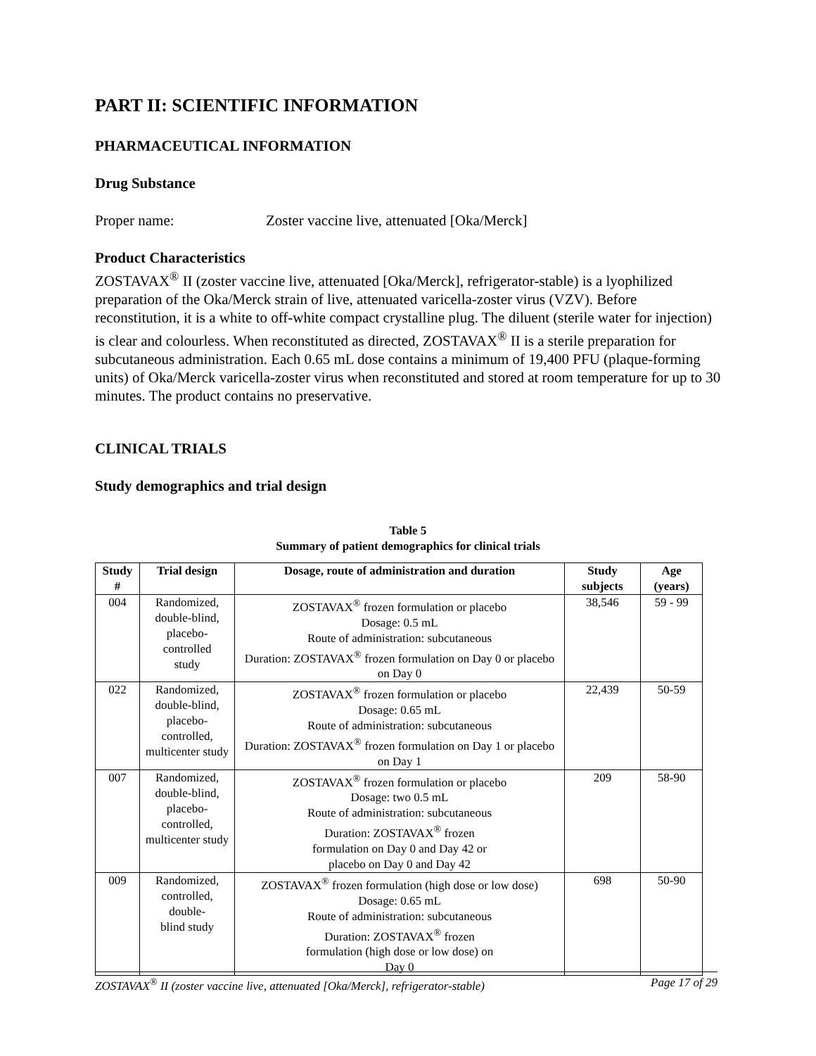PART II: SCIENTIFIC INFORMATION
PHARMACEUTICAL INFORMATION
Drug Substance
Proper name: Zoster vaccine live, attenuated [Oka/Merck]
Product Characteristics
ZOSTAVAX<sup>®</sup> II (zoster vaccine live, attenuated [Oka/Merck], refrigerator-stable) is a lyophilized preparation of the Oka/Merck strain of live, attenuated varicella-zoster virus (VZV). Before reconstitution, it is a white to off-white compact crystalline plug. The diluent (sterile water for injection) is clear and colourless. When reconstituted as directed, ZOSTAVAX<sup>®</sup> II is a sterile preparation for subcutaneous administration. Each 0.65 mL dose contains a minimum of 19,400 PFU (plaque-forming units) of Oka/Merck varicella-zoster virus when reconstituted and stored at room temperature for up to 30 minutes. The product contains no preservative.
CLINICAL TRIALS
Study demographics and trial design
Table 5
Summary of patient demographics for clinical trials
| Study # | Trial design | Dosage, route of administration and duration | Study subjects | Age (years) |
| --- | --- | --- | --- | --- |
| 004 | Randomized, double-blind, placebo-controlled study | ZOSTAVAX<sup>®</sup> frozen formulation or placebo Dosage: 0.5 mL Route of administration: subcutaneous Duration: ZOSTAVAX<sup>®</sup> frozen formulation on Day 0 or placebo on Day 0 | 38,546 | 59 - 99 |
| 022 | Randomized, double-blind, placebo-controlled, multicenter study | ZOSTAVAX<sup>®</sup> frozen formulation or placebo Dosage: 0.65 mL Route of administration: subcutaneous Duration: ZOSTAVAX<sup>®</sup> frozen formulation on Day 1 or placebo on Day 1 | 22,439 | 50-59 |
| 007 | Randomized, double-blind, placebo-controlled, multicenter study | ZOSTAVAX<sup>®</sup> frozen formulation or placebo Dosage: two 0.5 mL Route of administration: subcutaneous Duration: ZOSTAVAX<sup>®</sup> frozen formulation on Day 0 and Day 42 or placebo on Day 0 and Day 42 | 209 | 58-90 |
| 009 | Randomized, controlled, double- blind study | ZOSTAVAX<sup>®</sup> frozen formulation (high dose or low dose) Dosage: 0.65 mL Route of administration: subcutaneous Duration: ZOSTAVAX<sup>®</sup> frozen formulation (high dose or low dose) on Day 0 | 698 | 50-90 |
ZOSTAVAX<sup>®</sup> II (zoster vaccine live, attenuated [Oka/Merck], refrigerator-stable) Page 17 of 29